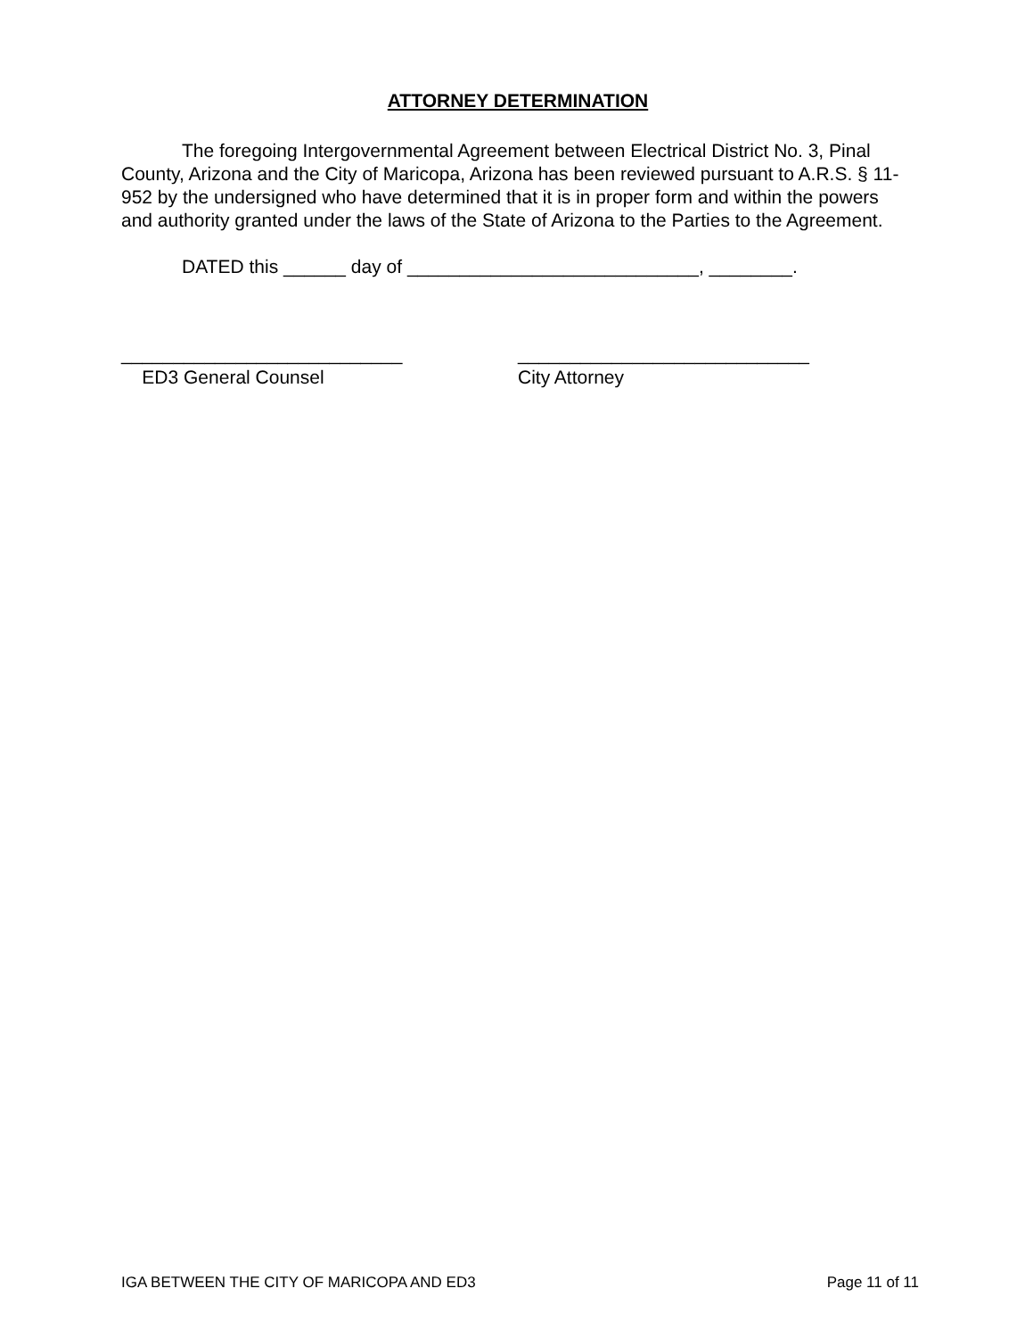ATTORNEY DETERMINATION
The foregoing Intergovernmental Agreement between Electrical District No. 3, Pinal County, Arizona and the City of Maricopa, Arizona has been reviewed pursuant to A.R.S. § 11-952 by the undersigned who have determined that it is in proper form and within the powers and authority granted under the laws of the State of Arizona to the Parties to the Agreement.
DATED this ______ day of ____________________________, ________.
___________________________
ED3 General Counsel
____________________________
City Attorney
IGA BETWEEN THE CITY OF MARICOPA AND ED3 Page 11 of 11